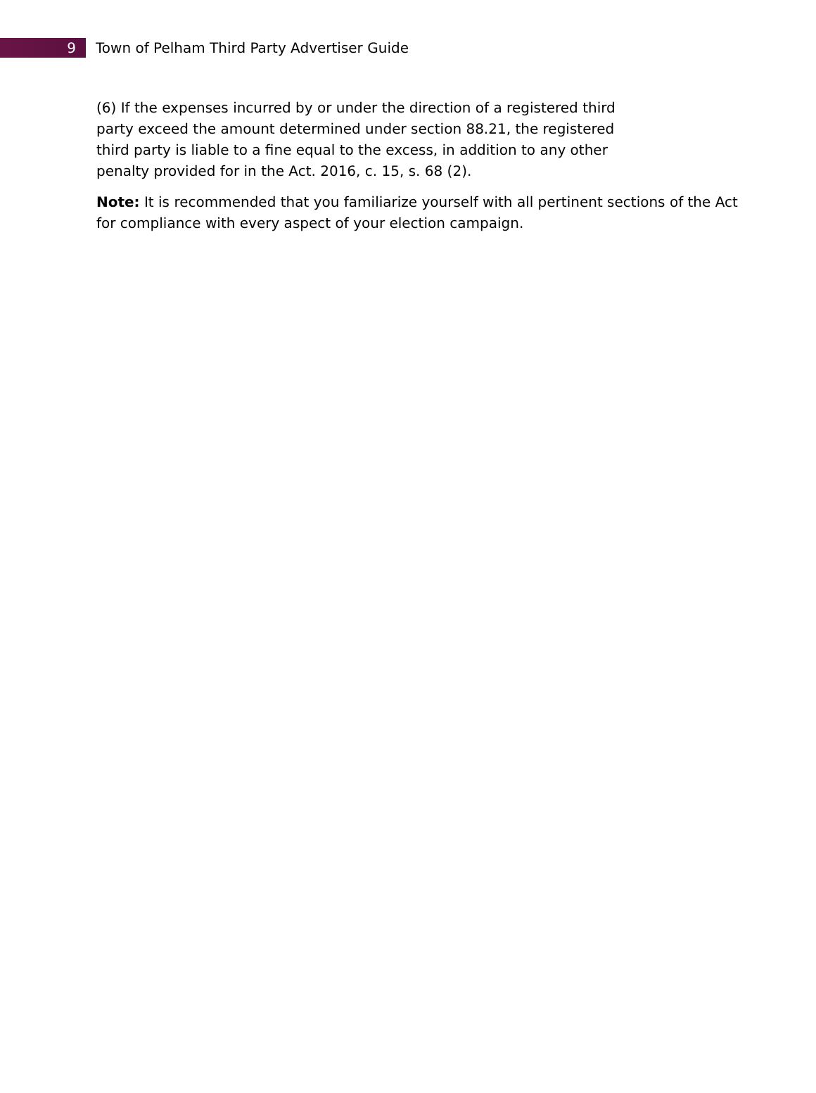9
Town of Pelham Third Party Advertiser Guide
(6) If the expenses incurred by or under the direction of a registered third
party exceed the amount determined under section 88.21, the registered
third party is liable to a fine equal to the excess, in addition to any other
penalty provided for in the Act. 2016, c. 15, s. 68 (2).
Note: It is recommended that you familiarize yourself with all pertinent sections of the Act for compliance with every aspect of your election campaign.